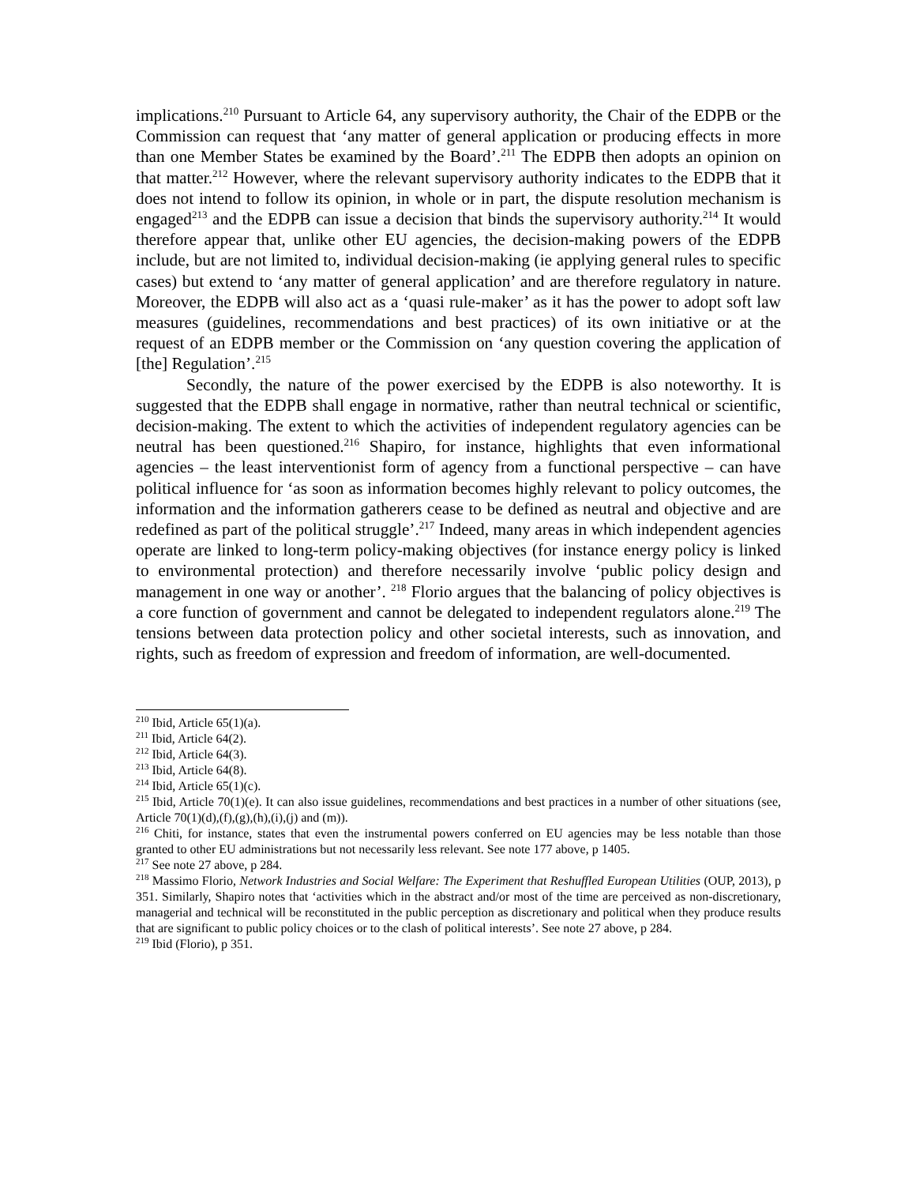implications.<sup>210</sup> Pursuant to Article 64, any supervisory authority, the Chair of the EDPB or the Commission can request that ‘any matter of general application or producing effects in more than one Member States be examined by the Board’.<sup>211</sup> The EDPB then adopts an opinion on that matter.<sup>212</sup> However, where the relevant supervisory authority indicates to the EDPB that it does not intend to follow its opinion, in whole or in part, the dispute resolution mechanism is engaged<sup>213</sup> and the EDPB can issue a decision that binds the supervisory authority.<sup>214</sup> It would therefore appear that, unlike other EU agencies, the decision-making powers of the EDPB include, but are not limited to, individual decision-making (ie applying general rules to specific cases) but extend to ‘any matter of general application’ and are therefore regulatory in nature. Moreover, the EDPB will also act as a ‘quasi rule-maker’ as it has the power to adopt soft law measures (guidelines, recommendations and best practices) of its own initiative or at the request of an EDPB member or the Commission on ‘any question covering the application of [the] Regulation’.<sup>215</sup>
Secondly, the nature of the power exercised by the EDPB is also noteworthy. It is suggested that the EDPB shall engage in normative, rather than neutral technical or scientific, decision-making. The extent to which the activities of independent regulatory agencies can be neutral has been questioned.<sup>216</sup> Shapiro, for instance, highlights that even informational agencies – the least interventionist form of agency from a functional perspective – can have political influence for ‘as soon as information becomes highly relevant to policy outcomes, the information and the information gatherers cease to be defined as neutral and objective and are redefined as part of the political struggle’.<sup>217</sup> Indeed, many areas in which independent agencies operate are linked to long-term policy-making objectives (for instance energy policy is linked to environmental protection) and therefore necessarily involve ‘public policy design and management in one way or another’. <sup>218</sup> Florio argues that the balancing of policy objectives is a core function of government and cannot be delegated to independent regulators alone.<sup>219</sup> The tensions between data protection policy and other societal interests, such as innovation, and rights, such as freedom of expression and freedom of information, are well-documented.
<sup>210</sup> Ibid, Article 65(1)(a).
<sup>211</sup> Ibid, Article 64(2).
<sup>212</sup> Ibid, Article 64(3).
<sup>213</sup> Ibid, Article 64(8).
<sup>214</sup> Ibid, Article 65(1)(c).
<sup>215</sup> Ibid, Article 70(1)(e). It can also issue guidelines, recommendations and best practices in a number of other situations (see, Article 70(1)(d),(f),(g),(h),(i),(j) and (m)).
<sup>216</sup> Chiti, for instance, states that even the instrumental powers conferred on EU agencies may be less notable than those granted to other EU administrations but not necessarily less relevant. See note 177 above, p 1405.
<sup>217</sup> See note 27 above, p 284.
<sup>218</sup> Massimo Florio, Network Industries and Social Welfare: The Experiment that Reshuffled European Utilities (OUP, 2013), p 351. Similarly, Shapiro notes that ‘activities which in the abstract and/or most of the time are perceived as non-discretionary, managerial and technical will be reconstituted in the public perception as discretionary and political when they produce results that are significant to public policy choices or to the clash of political interests’. See note 27 above, p 284.
<sup>219</sup> Ibid (Florio), p 351.